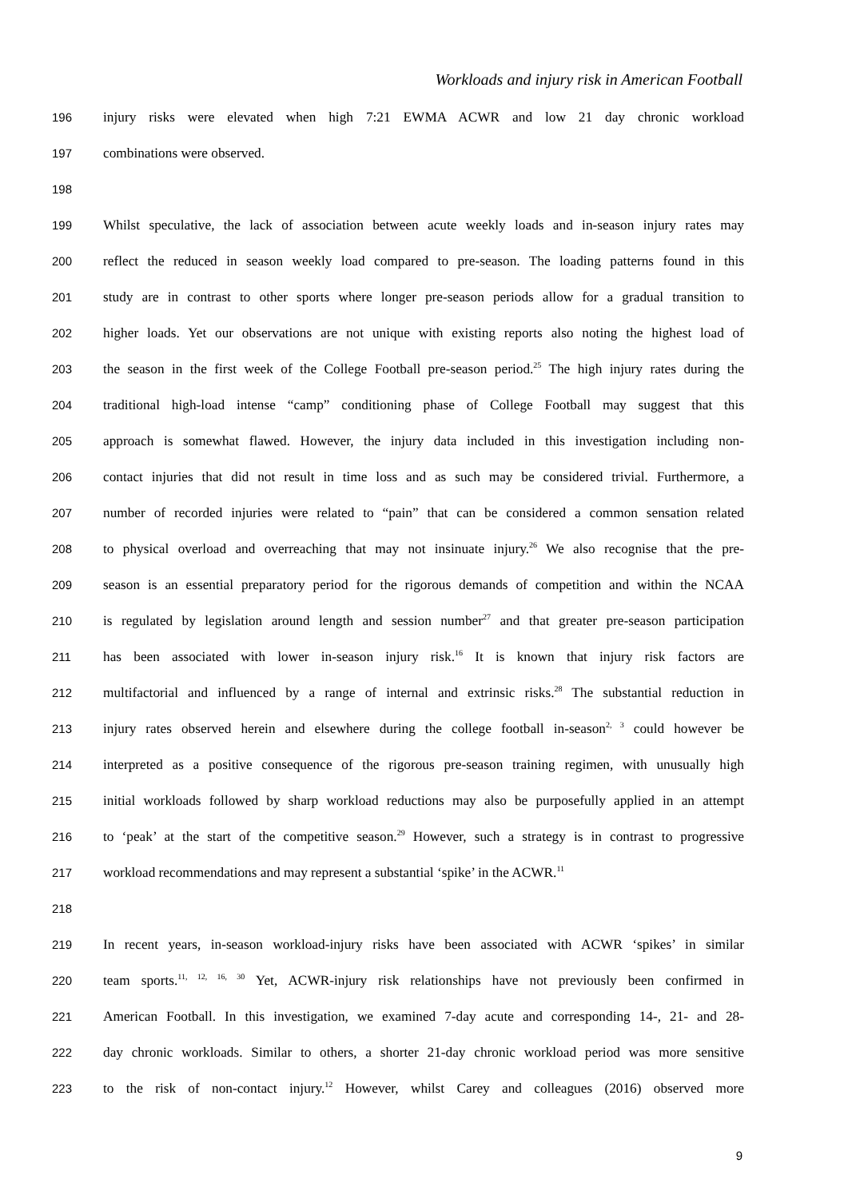Workloads and injury risk in American Football
196 injury risks were elevated when high 7:21 EWMA ACWR and low 21 day chronic workload
197 combinations were observed.
198
199 Whilst speculative, the lack of association between acute weekly loads and in-season injury rates may
200 reflect the reduced in season weekly load compared to pre-season. The loading patterns found in this
201 study are in contrast to other sports where longer pre-season periods allow for a gradual transition to
202 higher loads. Yet our observations are not unique with existing reports also noting the highest load of
203 the season in the first week of the College Football pre-season period.<sup>25</sup> The high injury rates during the
204 traditional high-load intense “camp” conditioning phase of College Football may suggest that this
205 approach is somewhat flawed. However, the injury data included in this investigation including non-
206 contact injuries that did not result in time loss and as such may be considered trivial. Furthermore, a
207 number of recorded injuries were related to “pain” that can be considered a common sensation related
208 to physical overload and overreaching that may not insinuate injury.<sup>26</sup> We also recognise that the pre-
209 season is an essential preparatory period for the rigorous demands of competition and within the NCAA
210 is regulated by legislation around length and session number<sup>27</sup> and that greater pre-season participation
211 has been associated with lower in-season injury risk.<sup>16</sup> It is known that injury risk factors are
212 multifactorial and influenced by a range of internal and extrinsic risks.<sup>28</sup> The substantial reduction in
213 injury rates observed herein and elsewhere during the college football in-season<sup>2, 3</sup> could however be
214 interpreted as a positive consequence of the rigorous pre-season training regimen, with unusually high
215 initial workloads followed by sharp workload reductions may also be purposefully applied in an attempt
216 to ‘peak’ at the start of the competitive season.<sup>29</sup> However, such a strategy is in contrast to progressive
217 workload recommendations and may represent a substantial ‘spike’ in the ACWR.<sup>11</sup>
218
219 In recent years, in-season workload-injury risks have been associated with ACWR ‘spikes’ in similar
220 team sports.<sup>11, 12, 16, 30</sup> Yet, ACWR-injury risk relationships have not previously been confirmed in
221 American Football. In this investigation, we examined 7-day acute and corresponding 14-, 21- and 28-
222 day chronic workloads. Similar to others, a shorter 21-day chronic workload period was more sensitive
223 to the risk of non-contact injury.<sup>12</sup> However, whilst Carey and colleagues (2016) observed more
9